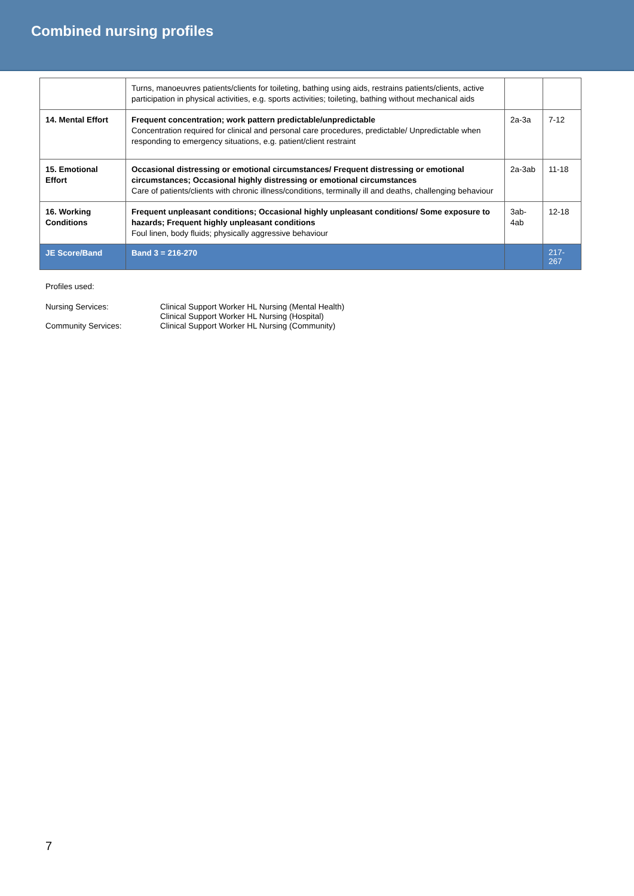Combined nursing profiles
| | Turns, manoeuvres patients/clients for toileting, bathing using aids, restrains patients/clients, active participation in physical activities, e.g. sports activities; toileting, bathing without mechanical aids | | |
| 14. Mental Effort | Frequent concentration; work pattern predictable/unpredictable Concentration required for clinical and personal care procedures, predictable/ Unpredictable when responding to emergency situations, e.g. patient/client restraint | 2a-3a | 7-12 |
| 15. Emotional Effort | Occasional distressing or emotional circumstances/ Frequent distressing or emotional circumstances; Occasional highly distressing or emotional circumstances Care of patients/clients with chronic illness/conditions, terminally ill and deaths, challenging behaviour | 2a-3ab | 11-18 |
| 16. Working Conditions | Frequent unpleasant conditions; Occasional highly unpleasant conditions/ Some exposure to hazards; Frequent highly unpleasant conditions Foul linen, body fluids; physically aggressive behaviour | 3ab-4ab | 12-18 |
| JE Score/Band | Band 3 = 216-270 | | 217-267 |
Profiles used:
Nursing Services: Clinical Support Worker HL Nursing (Mental Health)
Clinical Support Worker HL Nursing (Hospital)
Community Services: Clinical Support Worker HL Nursing (Community)
7